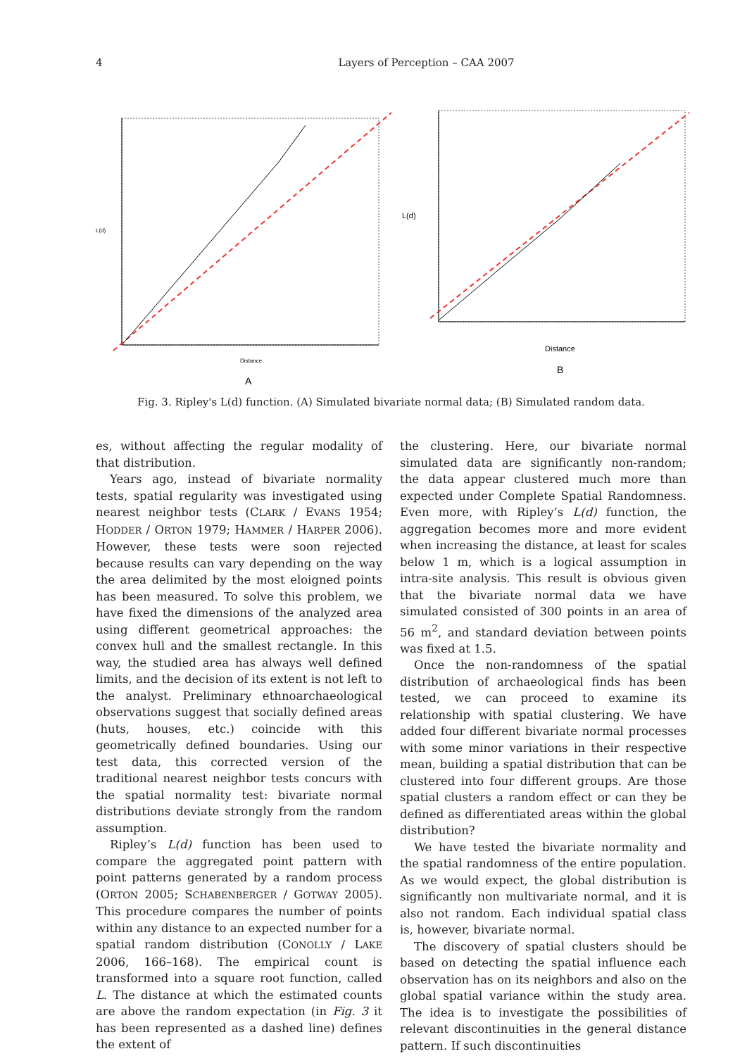4
Layers of Perception – CAA 2007
L(d)
Distance
A
L(d)
Distance
B
Fig. 3. Ripley's L(d) function. (A) Simulated bivariate normal data; (B) Simulated random data.
es, without affecting the regular modality of that distribution.
Years ago, instead of bivariate normality tests, spatial regularity was investigated using nearest neighbor tests (CLARK / EVANS 1954; HODDER / ORTON 1979; HAMMER / HARPER 2006). However, these tests were soon rejected because results can vary depending on the way the area delimited by the most eloigned points has been measured. To solve this problem, we have fixed the dimensions of the analyzed area using different geometrical approaches: the convex hull and the smallest rectangle. In this way, the studied area has always well defined limits, and the decision of its extent is not left to the analyst. Preliminary ethnoarchaeological observations suggest that socially defined areas (huts, houses, etc.) coincide with this geometrically defined boundaries. Using our test data, this corrected version of the traditional nearest neighbor tests concurs with the spatial normality test: bivariate normal distributions deviate strongly from the random assumption.
Ripley’s L(d) function has been used to compare the aggregated point pattern with point patterns generated by a random process (ORTON 2005; SCHABENBERGER / GOTWAY 2005). This procedure compares the number of points within any distance to an expected number for a spatial random distribution (CONOLLY / LAKE 2006, 166–168). The empirical count is transformed into a square root function, called L. The distance at which the estimated counts are above the random expectation (in Fig. 3 it has been represented as a dashed line) defines the extent of
the clustering. Here, our bivariate normal simulated data are significantly non-random; the data appear clustered much more than expected under Complete Spatial Randomness. Even more, with Ripley’s L(d) function, the aggregation becomes more and more evident when increasing the distance, at least for scales below 1 m, which is a logical assumption in intra-site analysis. This result is obvious given that the bivariate normal data we have simulated consisted of 300 points in an area of 56 m<sup>2</sup>, and standard deviation between points was fixed at 1.5.
Once the non-randomness of the spatial distribution of archaeological finds has been tested, we can proceed to examine its relationship with spatial clustering. We have added four different bivariate normal processes with some minor variations in their respective mean, building a spatial distribution that can be clustered into four different groups. Are those spatial clusters a random effect or can they be defined as differentiated areas within the global distribution?
We have tested the bivariate normality and the spatial randomness of the entire population. As we would expect, the global distribution is significantly non multivariate normal, and it is also not random. Each individual spatial class is, however, bivariate normal.
The discovery of spatial clusters should be based on detecting the spatial influence each observation has on its neighbors and also on the global spatial variance within the study area. The idea is to investigate the possibilities of relevant discontinuities in the general distance pattern. If such discontinuities